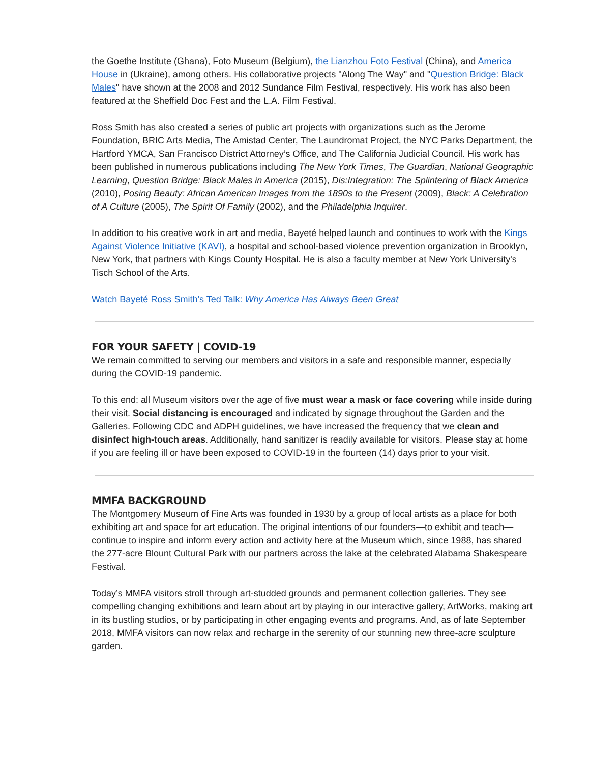the Goethe Institute (Ghana), Foto Museum (Belgium), the Lianzhou Foto Festival (China), and America House in (Ukraine), among others. His collaborative projects "Along The Way" and "Question Bridge: Black Males" have shown at the 2008 and 2012 Sundance Film Festival, respectively. His work has also been featured at the Sheffield Doc Fest and the L.A. Film Festival.
Ross Smith has also created a series of public art projects with organizations such as the Jerome Foundation, BRIC Arts Media, The Amistad Center, The Laundromat Project, the NYC Parks Department, the Hartford YMCA, San Francisco District Attorney’s Office, and The California Judicial Council. His work has been published in numerous publications including The New York Times, The Guardian, National Geographic Learning, Question Bridge: Black Males in America (2015), Dis:Integration: The Splintering of Black America (2010), Posing Beauty: African American Images from the 1890s to the Present (2009), Black: A Celebration of A Culture (2005), The Spirit Of Family (2002), and the Philadelphia Inquirer.
In addition to his creative work in art and media, Bayeté helped launch and continues to work with the Kings Against Violence Initiative (KAVI), a hospital and school-based violence prevention organization in Brooklyn, New York, that partners with Kings County Hospital. He is also a faculty member at New York University's Tisch School of the Arts.
Watch Bayeté Ross Smith’s Ted Talk: Why America Has Always Been Great
FOR YOUR SAFETY | COVID-19
We remain committed to serving our members and visitors in a safe and responsible manner, especially during the COVID-19 pandemic.
To this end: all Museum visitors over the age of five must wear a mask or face covering while inside during their visit. Social distancing is encouraged and indicated by signage throughout the Garden and the Galleries. Following CDC and ADPH guidelines, we have increased the frequency that we clean and disinfect high-touch areas. Additionally, hand sanitizer is readily available for visitors. Please stay at home if you are feeling ill or have been exposed to COVID-19 in the fourteen (14) days prior to your visit.
MMFA BACKGROUND
The Montgomery Museum of Fine Arts was founded in 1930 by a group of local artists as a place for both exhibiting art and space for art education. The original intentions of our founders—to exhibit and teach—continue to inspire and inform every action and activity here at the Museum which, since 1988, has shared the 277-acre Blount Cultural Park with our partners across the lake at the celebrated Alabama Shakespeare Festival.
Today’s MMFA visitors stroll through art-studded grounds and permanent collection galleries. They see compelling changing exhibitions and learn about art by playing in our interactive gallery, ArtWorks, making art in its bustling studios, or by participating in other engaging events and programs. And, as of late September 2018, MMFA visitors can now relax and recharge in the serenity of our stunning new three-acre sculpture garden.